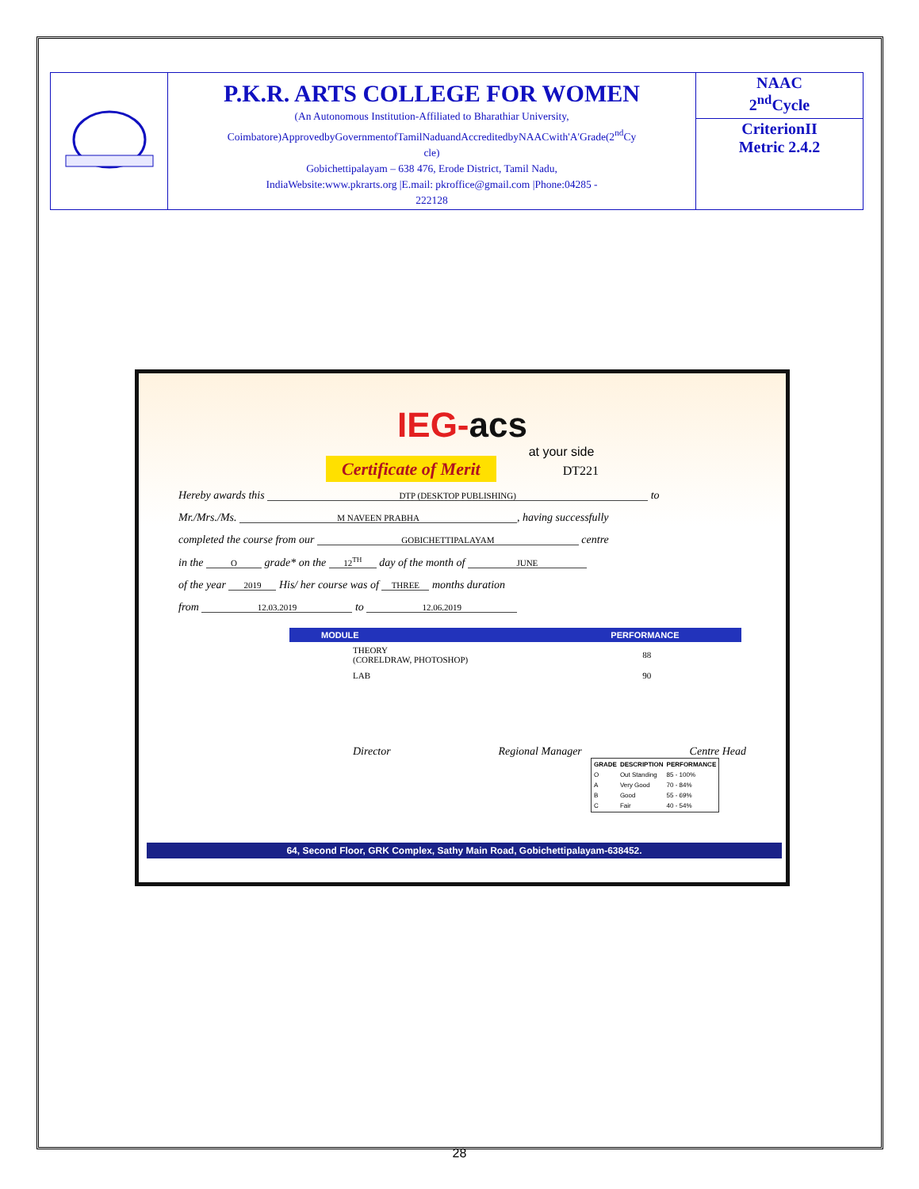| | P.K.R. ARTS COLLEGE FOR WOMEN (An Autonomous Institution-Affiliated to Bharathiar University, Coimbatore)ApprovedbyGovernmentofTamilNaduandAccreditedbyNAACwith'A'Grade(2<sup>nd</sup>Cy cle) Gobichettipalayam – 638 476, Erode District, Tamil Nadu, IndiaWebsite:www.pkrarts.org /E.mail: pkroffice@gmail.com /Phone:04285 - 222128 | NAAC 2<sup>nd</sup>Cycle |
| | | CriterionII Metric 2.4.2 |
IEG-acs
at your side
Certificate of Merit DT221
Hereby awards this DTP (DESKTOP PUBLISHING) to
Mr./Mrs./Ms. M NAVEEN PRABHA, having successfully
completed the course from our GOBICHETTIPALAYAM centre
in the O grade* on the 12<sup>TH</sup> day of the month of JUNE
of the year 2019 His/ her course was of THREE months duration
from 12.03.2019 to 12.06.2019
| MODULE | PERFORMANCE |
| --- | --- |
| THEORY (CORELDRAW, PHOTOSHOP) | 88 |
| LAB | 90 |
Director Regional Manager Centre Head
| GRADE | DESCRIPTION | PERFORMANCE |
| --- | --- | --- |
| O | Out Standing | 85 - 100% |
| A | Very Good | 70 - 84% |
| B | Good | 55 - 69% |
| C | Fair | 40 - 54% |
64, Second Floor, GRK Complex, Sathy Main Road, Gobichettipalayam-638452.
28